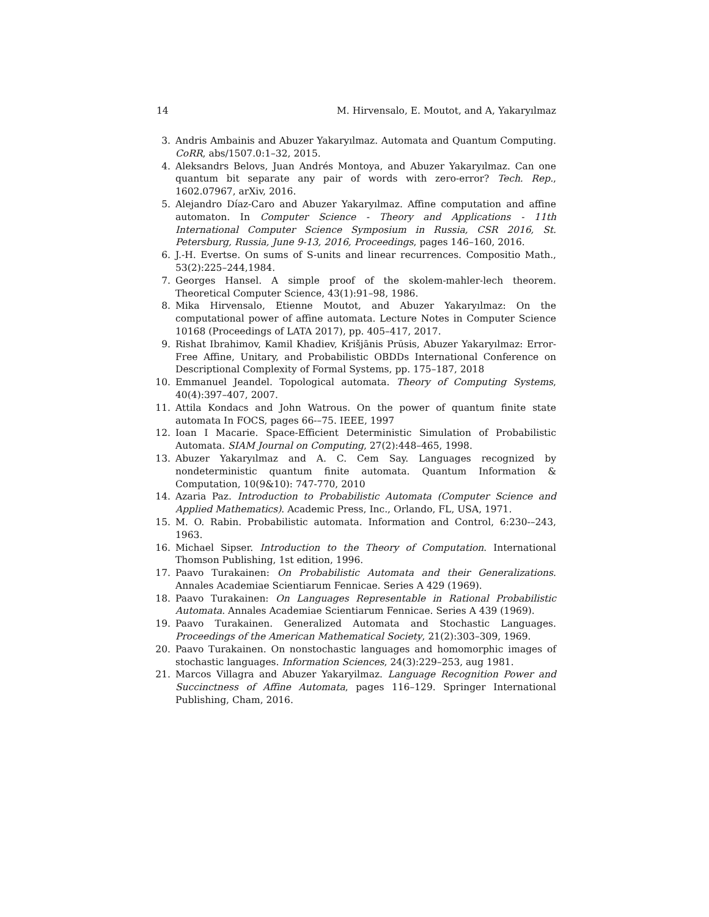14 M. Hirvensalo, E. Moutot, and A, Yakaryılmaz
3. Andris Ambainis and Abuzer Yakaryılmaz. Automata and Quantum Computing. CoRR, abs/1507.0:1–32, 2015.
4. Aleksandrs Belovs, Juan Andrés Montoya, and Abuzer Yakaryılmaz. Can one quantum bit separate any pair of words with zero-error? Tech. Rep., 1602.07967, arXiv, 2016.
5. Alejandro Díaz-Caro and Abuzer Yakaryılmaz. Affine computation and affine automaton. In Computer Science - Theory and Applications - 11th International Computer Science Symposium in Russia, CSR 2016, St. Petersburg, Russia, June 9-13, 2016, Proceedings, pages 146–160, 2016.
6. J.-H. Evertse. On sums of S-units and linear recurrences. Compositio Math., 53(2):225–244,1984.
7. Georges Hansel. A simple proof of the skolem-mahler-lech theorem. Theoretical Computer Science, 43(1):91–98, 1986.
8. Mika Hirvensalo, Etienne Moutot, and Abuzer Yakaryılmaz: On the computational power of affine automata. Lecture Notes in Computer Science 10168 (Proceedings of LATA 2017), pp. 405–417, 2017.
9. Rishat Ibrahimov, Kamil Khadiev, Krišjānis Prūsis, Abuzer Yakaryılmaz: Error-Free Affine, Unitary, and Probabilistic OBDDs International Conference on Descriptional Complexity of Formal Systems, pp. 175–187, 2018
10. Emmanuel Jeandel. Topological automata. Theory of Computing Systems, 40(4):397–407, 2007.
11. Attila Kondacs and John Watrous. On the power of quantum finite state automata In FOCS, pages 66-–75. IEEE, 1997
12. Ioan I Macarie. Space-Efficient Deterministic Simulation of Probabilistic Automata. SIAM Journal on Computing, 27(2):448–465, 1998.
13. Abuzer Yakaryılmaz and A. C. Cem Say. Languages recognized by nondeterministic quantum finite automata. Quantum Information & Computation, 10(9&10): 747-770, 2010
14. Azaria Paz. Introduction to Probabilistic Automata (Computer Science and Applied Mathematics). Academic Press, Inc., Orlando, FL, USA, 1971.
15. M. O. Rabin. Probabilistic automata. Information and Control, 6:230-–243, 1963.
16. Michael Sipser. Introduction to the Theory of Computation. International Thomson Publishing, 1st edition, 1996.
17. Paavo Turakainen: On Probabilistic Automata and their Generalizations. Annales Academiae Scientiarum Fennicae. Series A 429 (1969).
18. Paavo Turakainen: On Languages Representable in Rational Probabilistic Automata. Annales Academiae Scientiarum Fennicae. Series A 439 (1969).
19. Paavo Turakainen. Generalized Automata and Stochastic Languages. Proceedings of the American Mathematical Society, 21(2):303–309, 1969.
20. Paavo Turakainen. On nonstochastic languages and homomorphic images of stochastic languages. Information Sciences, 24(3):229–253, aug 1981.
21. Marcos Villagra and Abuzer Yakaryilmaz. Language Recognition Power and Succinctness of Affine Automata, pages 116–129. Springer International Publishing, Cham, 2016.